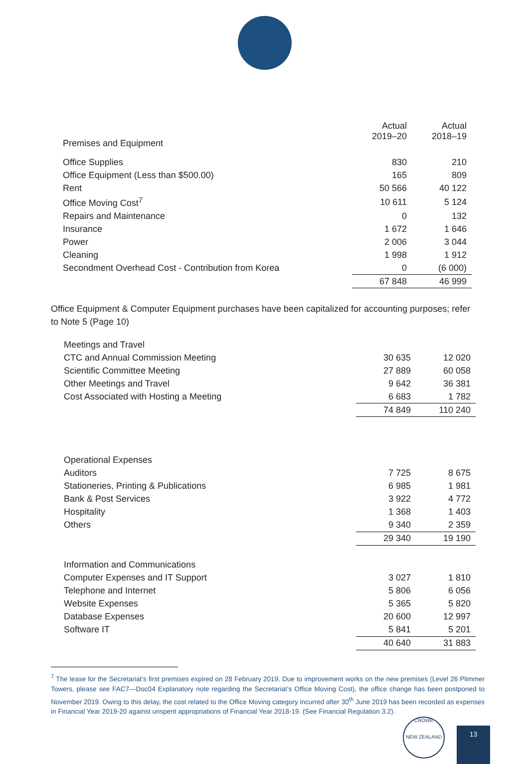| | Actual 2019–20 | Actual 2018–19 |
| --- | --- | --- |
| Premises and Equipment | | |
| Office Supplies | 830 | 210 |
| Office Equipment (Less than $500.00) | 165 | 809 |
| Rent | 50 566 | 40 122 |
| Office Moving Cost<sup>7</sup> | 10 611 | 5 124 |
| Repairs and Maintenance | 0 | 132 |
| Insurance | 1 672 | 1 646 |
| Power | 2 006 | 3 044 |
| Cleaning | 1 998 | 1 912 |
| Secondment Overhead Cost - Contribution from Korea | 0 | (6 000) |
| | 67 848 | 46 999 |
Office Equipment & Computer Equipment purchases have been capitalized for accounting purposes; refer to Note 5 (Page 10)
| Meetings and Travel | | |
| CTC and Annual Commission Meeting | 30 635 | 12 020 |
| Scientific Committee Meeting | 27 889 | 60 058 |
| Other Meetings and Travel | 9 642 | 36 381 |
| Cost Associated with Hosting a Meeting | 6 683 | 1 782 |
| | 74 849 | 110 240 |
| Operational Expenses | | |
| Auditors | 7 725 | 8 675 |
| Stationeries, Printing & Publications | 6 985 | 1 981 |
| Bank & Post Services | 3 922 | 4 772 |
| Hospitality | 1 368 | 1 403 |
| Others | 9 340 | 2 359 |
| | 29 340 | 19 190 |
| Information and Communications | | |
| Computer Expenses and IT Support | 3 027 | 1 810 |
| Telephone and Internet | 5 806 | 6 056 |
| Website Expenses | 5 365 | 5 820 |
| Database Expenses | 20 600 | 12 997 |
| Software IT | 5 841 | 5 201 |
| | 40 640 | 31 883 |
<sup>7</sup> The lease for the Secretariat’s first premises expired on 28 February 2019. Due to improvement works on the new premises (Level 26 Plimmer Towers, please see FAC7—Doc04 Explanatory note regarding the Secretariat’s Office Moving Cost), the office change has been postponed to November 2019. Owing to this delay, the cost related to the Office Moving category incurred after 30<sup>th</sup> June 2019 has been recorded as expenses in Financial Year 2019-20 against unspent appropriations of Financial Year 2018-19. (See Financial Regulation 3.2).
CROWE
NEW ZEALAND
13